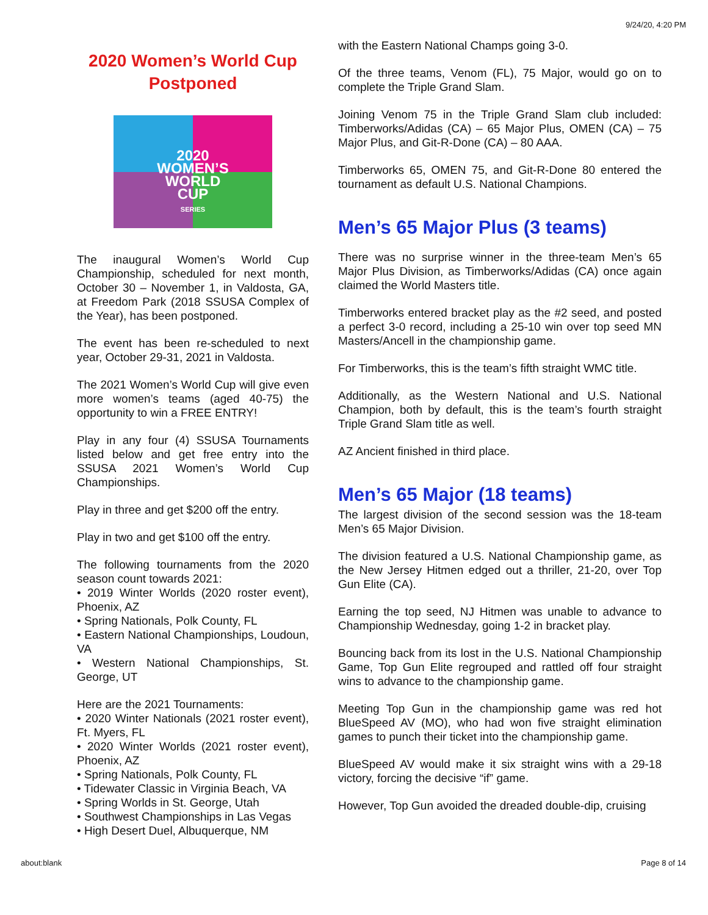9/24/20, 4:20 PM
2020 Women’s World Cup
Postponed
2020
WOMEN’S
WORLD
CUP
SERIES
The inaugural Women’s World Cup Championship, scheduled for next month, October 30 – November 1, in Valdosta, GA, at Freedom Park (2018 SSUSA Complex of the Year), has been postponed.
The event has been re-scheduled to next year, October 29-31, 2021 in Valdosta.
The 2021 Women’s World Cup will give even more women’s teams (aged 40-75) the opportunity to win a FREE ENTRY!
Play in any four (4) SSUSA Tournaments listed below and get free entry into the SSUSA 2021 Women’s World Cup Championships.
Play in three and get $200 off the entry.
Play in two and get $100 off the entry.
The following tournaments from the 2020 season count towards 2021:
• 2019 Winter Worlds (2020 roster event), Phoenix, AZ
• Spring Nationals, Polk County, FL
• Eastern National Championships, Loudoun, VA
• Western National Championships, St. George, UT
Here are the 2021 Tournaments:
• 2020 Winter Nationals (2021 roster event), Ft. Myers, FL
• 2020 Winter Worlds (2021 roster event), Phoenix, AZ
• Spring Nationals, Polk County, FL
• Tidewater Classic in Virginia Beach, VA
• Spring Worlds in St. George, Utah
• Southwest Championships in Las Vegas
• High Desert Duel, Albuquerque, NM
with the Eastern National Champs going 3-0.
Of the three teams, Venom (FL), 75 Major, would go on to complete the Triple Grand Slam.
Joining Venom 75 in the Triple Grand Slam club included: Timberworks/Adidas (CA) – 65 Major Plus, OMEN (CA) – 75 Major Plus, and Git-R-Done (CA) – 80 AAA.
Timberworks 65, OMEN 75, and Git-R-Done 80 entered the tournament as default U.S. National Champions.
Men’s 65 Major Plus (3 teams)
There was no surprise winner in the three-team Men’s 65 Major Plus Division, as Timberworks/Adidas (CA) once again claimed the World Masters title.
Timberworks entered bracket play as the #2 seed, and posted a perfect 3-0 record, including a 25-10 win over top seed MN Masters/Ancell in the championship game.
For Timberworks, this is the team’s fifth straight WMC title.
Additionally, as the Western National and U.S. National Champion, both by default, this is the team’s fourth straight Triple Grand Slam title as well.
AZ Ancient finished in third place.
Men’s 65 Major (18 teams)
The largest division of the second session was the 18-team Men’s 65 Major Division.
The division featured a U.S. National Championship game, as the New Jersey Hitmen edged out a thriller, 21-20, over Top Gun Elite (CA).
Earning the top seed, NJ Hitmen was unable to advance to Championship Wednesday, going 1-2 in bracket play.
Bouncing back from its lost in the U.S. National Championship Game, Top Gun Elite regrouped and rattled off four straight wins to advance to the championship game.
Meeting Top Gun in the championship game was red hot BlueSpeed AV (MO), who had won five straight elimination games to punch their ticket into the championship game.
BlueSpeed AV would make it six straight wins with a 29-18 victory, forcing the decisive “if” game.
However, Top Gun avoided the dreaded double-dip, cruising
about:blank Page 8 of 14